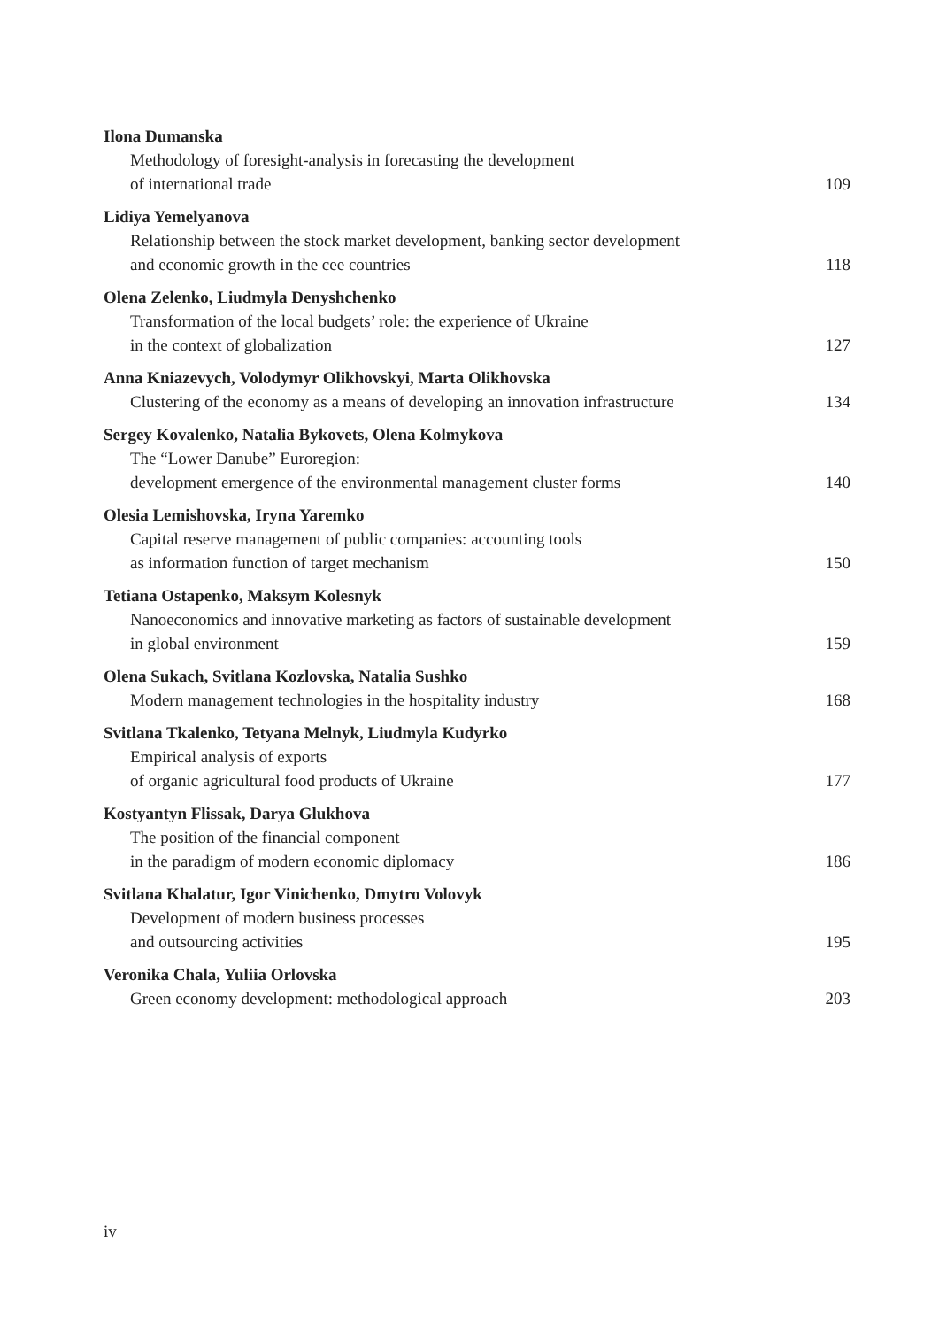Ilona Dumanska
Methodology of foresight-analysis in forecasting the development
of international trade 109
Lidiya Yemelyanova
Relationship between the stock market development, banking sector development
and economic growth in the cee countries 118
Olena Zelenko, Liudmyla Denyshchenko
Transformation of the local budgets’ role: the experience of Ukraine
in the context of globalization 127
Anna Kniazevych, Volodymyr Olikhovskyi, Marta Olikhovska
Clustering of the economy as a means of developing an innovation infrastructure 134
Sergey Kovalenko, Natalia Bykovets, Olena Kolmykova
The “Lower Danube” Euroregion:
development emergence of the environmental management cluster forms 140
Olesia Lemishovska, Iryna Yaremko
Capital reserve management of public companies: accounting tools
as information function of target mechanism 150
Tetiana Ostapenko, Maksym Kolesnyk
Nanoeconomics and innovative marketing as factors of sustainable development
in global environment 159
Olena Sukach, Svitlana Kozlovska, Natalia Sushko
Modern management technologies in the hospitality industry 168
Svitlana Tkalenko, Tetyana Melnyk, Liudmyla Kudyrko
Empirical analysis of exports
of organic agricultural food products of Ukraine 177
Kostyantyn Flissak, Darya Glukhova
The position of the financial component
in the paradigm of modern economic diplomacy 186
Svitlana Khalatur, Igor Vinichenko, Dmytro Volovyk
Development of modern business processes
and outsourcing activities 195
Veronika Chala, Yuliia Orlovska
Green economy development: methodological approach 203
iv